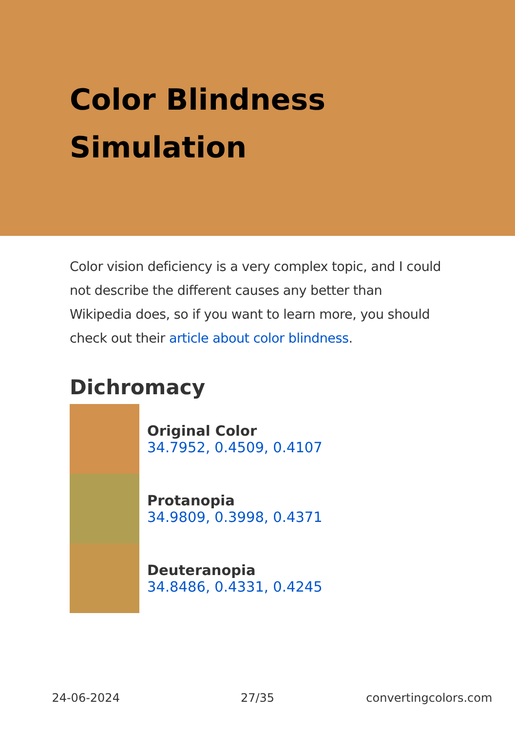Color Blindness
Simulation
Color vision deficiency is a very complex topic, and I could not describe the different causes any better than Wikipedia does, so if you want to learn more, you should check out their article about color blindness.
Dichromacy
Original Color
34.7952, 0.4509, 0.4107
Protanopia
34.9809, 0.3998, 0.4371
Deuteranopia
34.8486, 0.4331, 0.4245
24-06-2024 27/35 convertingcolors.com